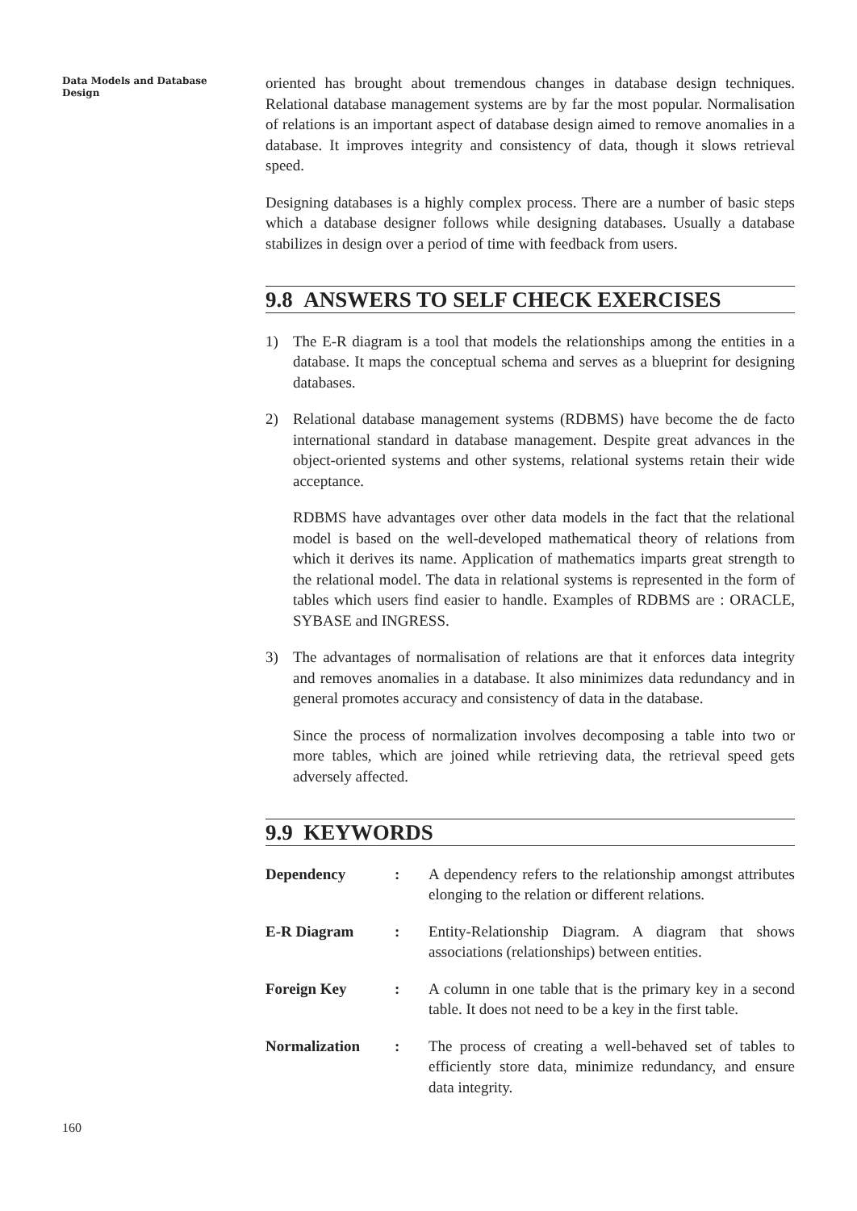Data Models and Database Design
oriented has brought about tremendous changes in database design techniques. Relational database management systems are by far the most popular. Normalisation of relations is an important aspect of database design aimed to remove anomalies in a database. It improves integrity and consistency of data, though it slows retrieval speed.
Designing databases is a highly complex process. There are a number of basic steps which a database designer follows while designing databases. Usually a database stabilizes in design over a period of time with feedback from users.
9.8 ANSWERS TO SELF CHECK EXERCISES
1) The E-R diagram is a tool that models the relationships among the entities in a database. It maps the conceptual schema and serves as a blueprint for designing databases.
2) Relational database management systems (RDBMS) have become the de facto international standard in database management. Despite great advances in the object-oriented systems and other systems, relational systems retain their wide acceptance.
RDBMS have advantages over other data models in the fact that the relational model is based on the well-developed mathematical theory of relations from which it derives its name. Application of mathematics imparts great strength to the relational model. The data in relational systems is represented in the form of tables which users find easier to handle. Examples of RDBMS are : ORACLE, SYBASE and INGRESS.
3) The advantages of normalisation of relations are that it enforces data integrity and removes anomalies in a database. It also minimizes data redundancy and in general promotes accuracy and consistency of data in the database.
Since the process of normalization involves decomposing a table into two or more tables, which are joined while retrieving data, the retrieval speed gets adversely affected.
9.9 KEYWORDS
Dependency: A dependency refers to the relationship amongst attributes elonging to the relation or different relations.
E-R Diagram: Entity-Relationship Diagram. A diagram that shows associations (relationships) between entities.
Foreign Key: A column in one table that is the primary key in a second table. It does not need to be a key in the first table.
Normalization: The process of creating a well-behaved set of tables to efficiently store data, minimize redundancy, and ensure data integrity.
160